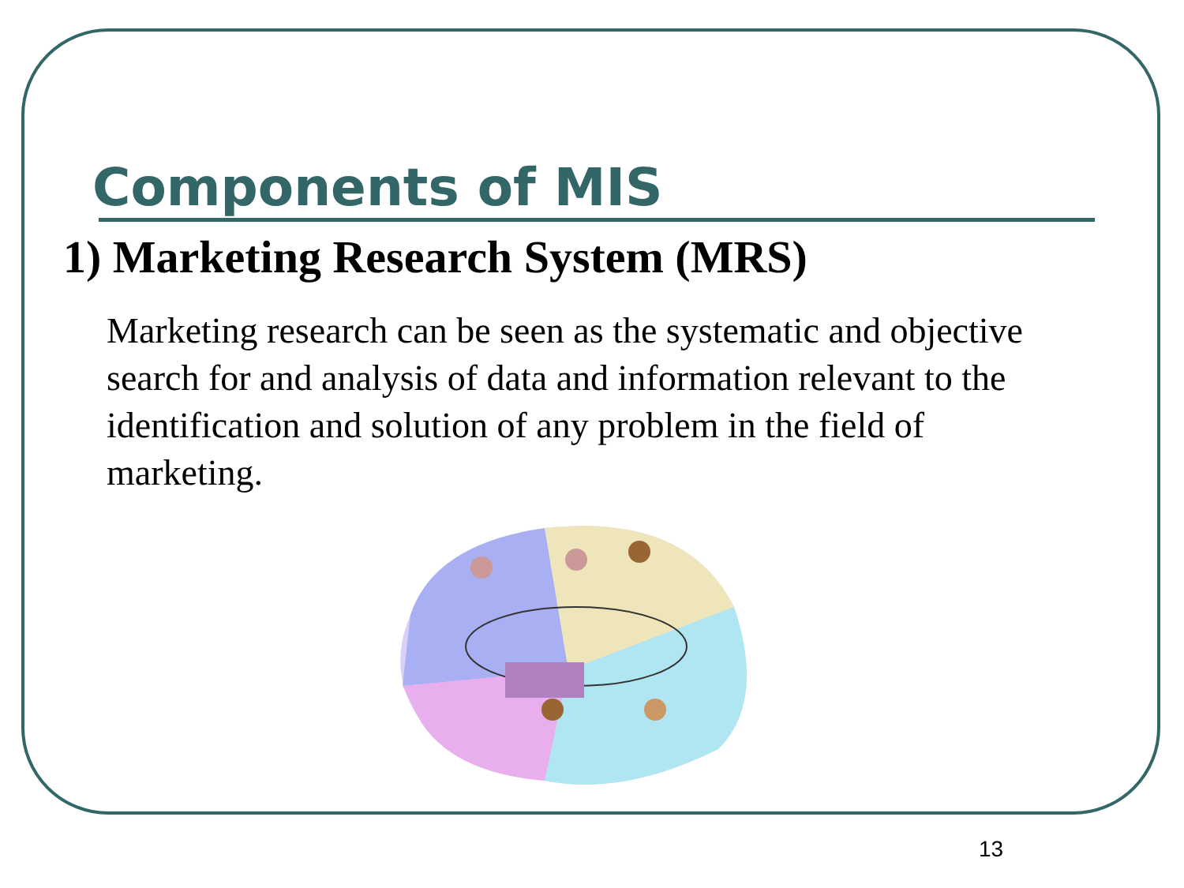Components of MIS
1) Marketing Research System (MRS)
Marketing research can be seen as the systematic and objective search for and analysis of data and information relevant to the identification and solution of any problem in the field of marketing.
13